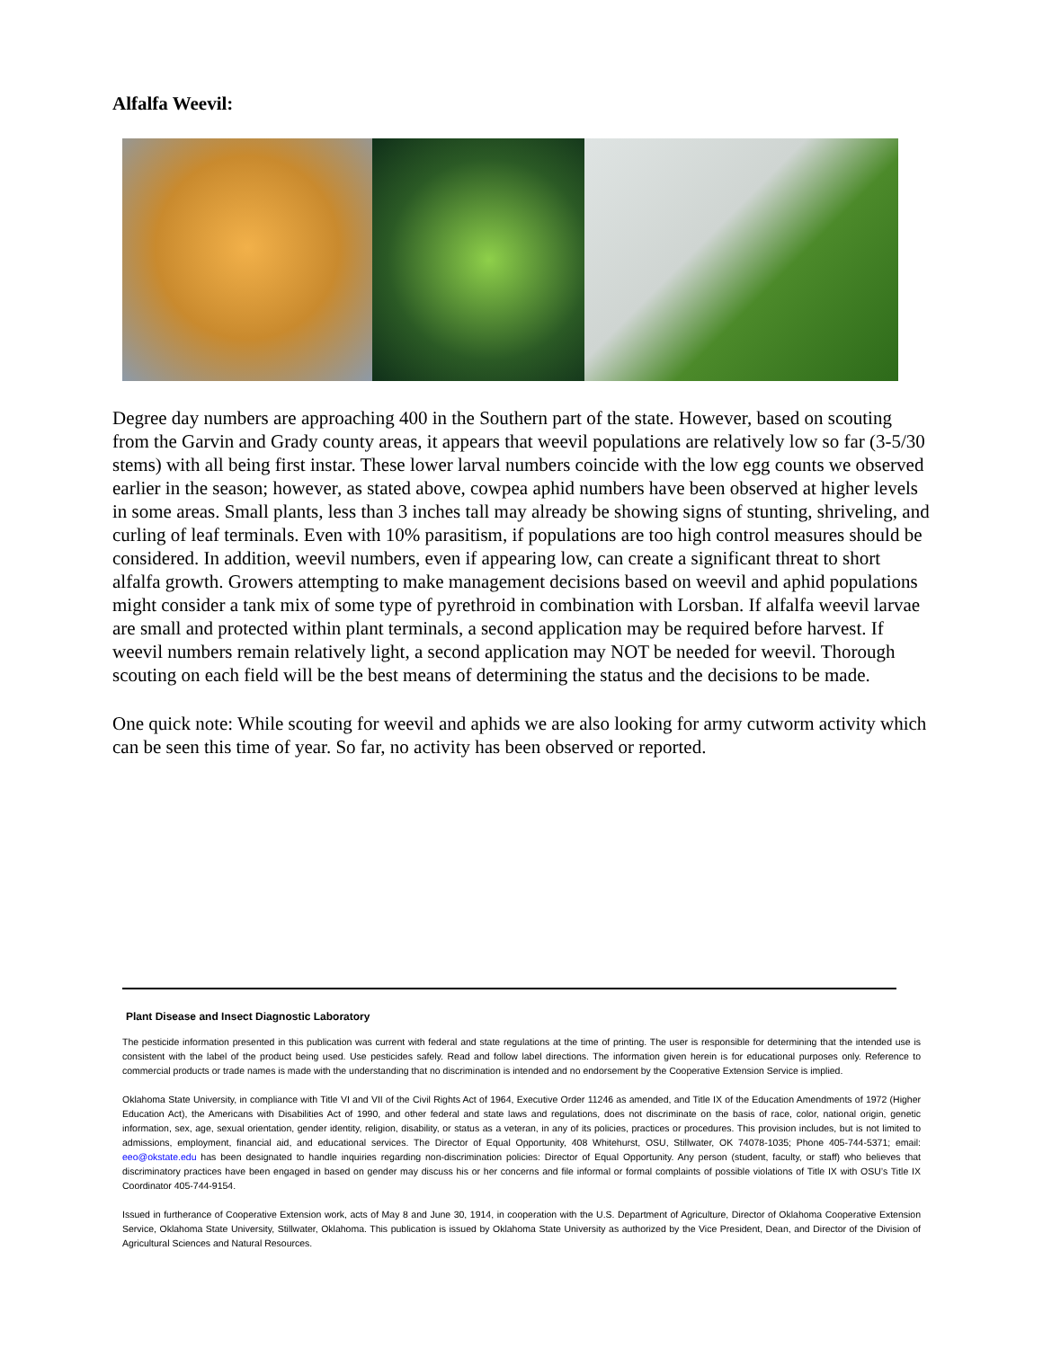Alfalfa Weevil:
Degree day numbers are approaching 400 in the Southern part of the state. However, based on scouting from the Garvin and Grady county areas, it appears that weevil populations are relatively low so far (3-5/30 stems) with all being first instar. These lower larval numbers coincide with the low egg counts we observed earlier in the season; however, as stated above, cowpea aphid numbers have been observed at higher levels in some areas. Small plants, less than 3 inches tall may already be showing signs of stunting, shriveling, and curling of leaf terminals. Even with 10% parasitism, if populations are too high control measures should be considered. In addition, weevil numbers, even if appearing low, can create a significant threat to short alfalfa growth. Growers attempting to make management decisions based on weevil and aphid populations might consider a tank mix of some type of pyrethroid in combination with Lorsban. If alfalfa weevil larvae are small and protected within plant terminals, a second application may be required before harvest. If weevil numbers remain relatively light, a second application may NOT be needed for weevil. Thorough scouting on each field will be the best means of determining the status and the decisions to be made.
One quick note: While scouting for weevil and aphids we are also looking for army cutworm activity which can be seen this time of year. So far, no activity has been observed or reported.
Plant Disease and Insect Diagnostic Laboratory
The pesticide information presented in this publication was current with federal and state regulations at the time of printing. The user is responsible for determining that the intended use is consistent with the label of the product being used. Use pesticides safely. Read and follow label directions. The information given herein is for educational purposes only. Reference to commercial products or trade names is made with the understanding that no discrimination is intended and no endorsement by the Cooperative Extension Service is implied.
Oklahoma State University, in compliance with Title VI and VII of the Civil Rights Act of 1964, Executive Order 11246 as amended, and Title IX of the Education Amendments of 1972 (Higher Education Act), the Americans with Disabilities Act of 1990, and other federal and state laws and regulations, does not discriminate on the basis of race, color, national origin, genetic information, sex, age, sexual orientation, gender identity, religion, disability, or status as a veteran, in any of its policies, practices or procedures. This provision includes, but is not limited to admissions, employment, financial aid, and educational services. The Director of Equal Opportunity, 408 Whitehurst, OSU, Stillwater, OK 74078-1035; Phone 405-744-5371; email: eeo@okstate.edu has been designated to handle inquiries regarding non-discrimination policies: Director of Equal Opportunity. Any person (student, faculty, or staff) who believes that discriminatory practices have been engaged in based on gender may discuss his or her concerns and file informal or formal complaints of possible violations of Title IX with OSU’s Title IX Coordinator 405-744-9154.
Issued in furtherance of Cooperative Extension work, acts of May 8 and June 30, 1914, in cooperation with the U.S. Department of Agriculture, Director of Oklahoma Cooperative Extension Service, Oklahoma State University, Stillwater, Oklahoma. This publication is issued by Oklahoma State University as authorized by the Vice President, Dean, and Director of the Division of Agricultural Sciences and Natural Resources.